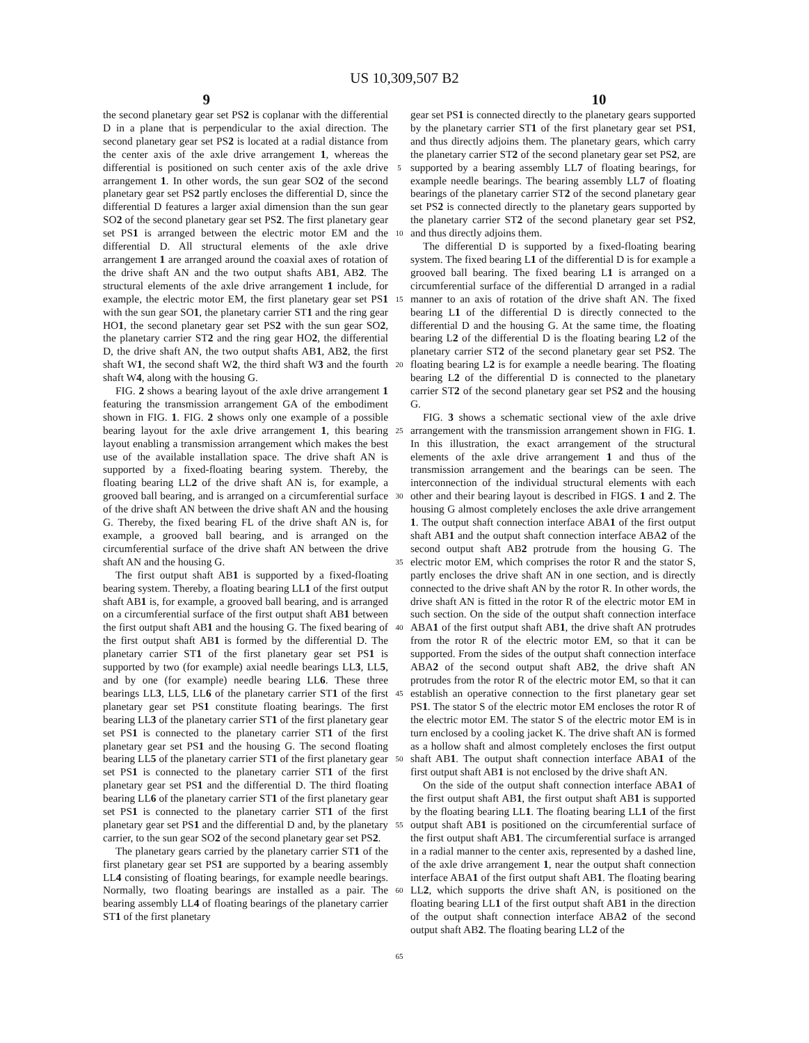US 10,309,507 B2
9 10
the second planetary gear set PS2 is coplanar with the differential D in a plane that is perpendicular to the axial direction. The second planetary gear set PS2 is located at a radial distance from the center axis of the axle drive arrangement 1, whereas the differential is positioned on such center axis of the axle drive arrangement 1. In other words, the sun gear SO2 of the second planetary gear set PS2 partly encloses the differential D, since the differential D features a larger axial dimension than the sun gear SO2 of the second planetary gear set PS2. The first planetary gear set PS1 is arranged between the electric motor EM and the differential D. All structural elements of the axle drive arrangement 1 are arranged around the coaxial axes of rotation of the drive shaft AN and the two output shafts AB1, AB2. The structural elements of the axle drive arrangement 1 include, for example, the electric motor EM, the first planetary gear set PS1 with the sun gear SO1, the planetary carrier ST1 and the ring gear HO1, the second planetary gear set PS2 with the sun gear SO2, the planetary carrier ST2 and the ring gear HO2, the differential D, the drive shaft AN, the two output shafts AB1, AB2, the first shaft W1, the second shaft W2, the third shaft W3 and the fourth shaft W4, along with the housing G.
FIG. 2 shows a bearing layout of the axle drive arrangement 1 featuring the transmission arrangement GA of the embodiment shown in FIG. 1. FIG. 2 shows only one example of a possible bearing layout for the axle drive arrangement 1, this bearing layout enabling a transmission arrangement which makes the best use of the available installation space. The drive shaft AN is supported by a fixed-floating bearing system. Thereby, the floating bearing LL2 of the drive shaft AN is, for example, a grooved ball bearing, and is arranged on a circumferential surface of the drive shaft AN between the drive shaft AN and the housing G. Thereby, the fixed bearing FL of the drive shaft AN is, for example, a grooved ball bearing, and is arranged on the circumferential surface of the drive shaft AN between the drive shaft AN and the housing G.
The first output shaft AB1 is supported by a fixed-floating bearing system. Thereby, a floating bearing LL1 of the first output shaft AB1 is, for example, a grooved ball bearing, and is arranged on a circumferential surface of the first output shaft AB1 between the first output shaft AB1 and the housing G. The fixed bearing of the first output shaft AB1 is formed by the differential D. The planetary carrier ST1 of the first planetary gear set PS1 is supported by two (for example) axial needle bearings LL3, LL5, and by one (for example) needle bearing LL6. These three bearings LL3, LL5, LL6 of the planetary carrier ST1 of the first planetary gear set PS1 constitute floating bearings. The first bearing LL3 of the planetary carrier ST1 of the first planetary gear set PS1 is connected to the planetary carrier ST1 of the first planetary gear set PS1 and the housing G. The second floating bearing LL5 of the planetary carrier ST1 of the first planetary gear set PS1 is connected to the planetary carrier ST1 of the first planetary gear set PS1 and the differential D. The third floating bearing LL6 of the planetary carrier ST1 of the first planetary gear set PS1 is connected to the planetary carrier ST1 of the first planetary gear set PS1 and the differential D and, by the planetary carrier, to the sun gear SO2 of the second planetary gear set PS2.
The planetary gears carried by the planetary carrier ST1 of the first planetary gear set PS1 are supported by a bearing assembly LL4 consisting of floating bearings, for example needle bearings. Normally, two floating bearings are installed as a pair. The bearing assembly LL4 of floating bearings of the planetary carrier ST1 of the first planetary
5
10
15
20
25
30
35
40
45
50
55
60
65
gear set PS1 is connected directly to the planetary gears supported by the planetary carrier ST1 of the first planetary gear set PS1, and thus directly adjoins them. The planetary gears, which carry the planetary carrier ST2 of the second planetary gear set PS2, are supported by a bearing assembly LL7 of floating bearings, for example needle bearings. The bearing assembly LL7 of floating bearings of the planetary carrier ST2 of the second planetary gear set PS2 is connected directly to the planetary gears supported by the planetary carrier ST2 of the second planetary gear set PS2, and thus directly adjoins them.
The differential D is supported by a fixed-floating bearing system. The fixed bearing L1 of the differential D is for example a grooved ball bearing. The fixed bearing L1 is arranged on a circumferential surface of the differential D arranged in a radial manner to an axis of rotation of the drive shaft AN. The fixed bearing L1 of the differential D is directly connected to the differential D and the housing G. At the same time, the floating bearing L2 of the differential D is the floating bearing L2 of the planetary carrier ST2 of the second planetary gear set PS2. The floating bearing L2 is for example a needle bearing. The floating bearing L2 of the differential D is connected to the planetary carrier ST2 of the second planetary gear set PS2 and the housing G.
FIG. 3 shows a schematic sectional view of the axle drive arrangement with the transmission arrangement shown in FIG. 1. In this illustration, the exact arrangement of the structural elements of the axle drive arrangement 1 and thus of the transmission arrangement and the bearings can be seen. The interconnection of the individual structural elements with each other and their bearing layout is described in FIGS. 1 and 2. The housing G almost completely encloses the axle drive arrangement 1. The output shaft connection interface ABA1 of the first output shaft AB1 and the output shaft connection interface ABA2 of the second output shaft AB2 protrude from the housing G. The electric motor EM, which comprises the rotor R and the stator S, partly encloses the drive shaft AN in one section, and is directly connected to the drive shaft AN by the rotor R. In other words, the drive shaft AN is fitted in the rotor R of the electric motor EM in such section. On the side of the output shaft connection interface ABA1 of the first output shaft AB1, the drive shaft AN protrudes from the rotor R of the electric motor EM, so that it can be supported. From the sides of the output shaft connection interface ABA2 of the second output shaft AB2, the drive shaft AN protrudes from the rotor R of the electric motor EM, so that it can establish an operative connection to the first planetary gear set PS1. The stator S of the electric motor EM encloses the rotor R of the electric motor EM. The stator S of the electric motor EM is in turn enclosed by a cooling jacket K. The drive shaft AN is formed as a hollow shaft and almost completely encloses the first output shaft AB1. The output shaft connection interface ABA1 of the first output shaft AB1 is not enclosed by the drive shaft AN.
On the side of the output shaft connection interface ABA1 of the first output shaft AB1, the first output shaft AB1 is supported by the floating bearing LL1. The floating bearing LL1 of the first output shaft AB1 is positioned on the circumferential surface of the first output shaft AB1. The circumferential surface is arranged in a radial manner to the center axis, represented by a dashed line, of the axle drive arrangement 1, near the output shaft connection interface ABA1 of the first output shaft AB1. The floating bearing LL2, which supports the drive shaft AN, is positioned on the floating bearing LL1 of the first output shaft AB1 in the direction of the output shaft connection interface ABA2 of the second output shaft AB2. The floating bearing LL2 of the